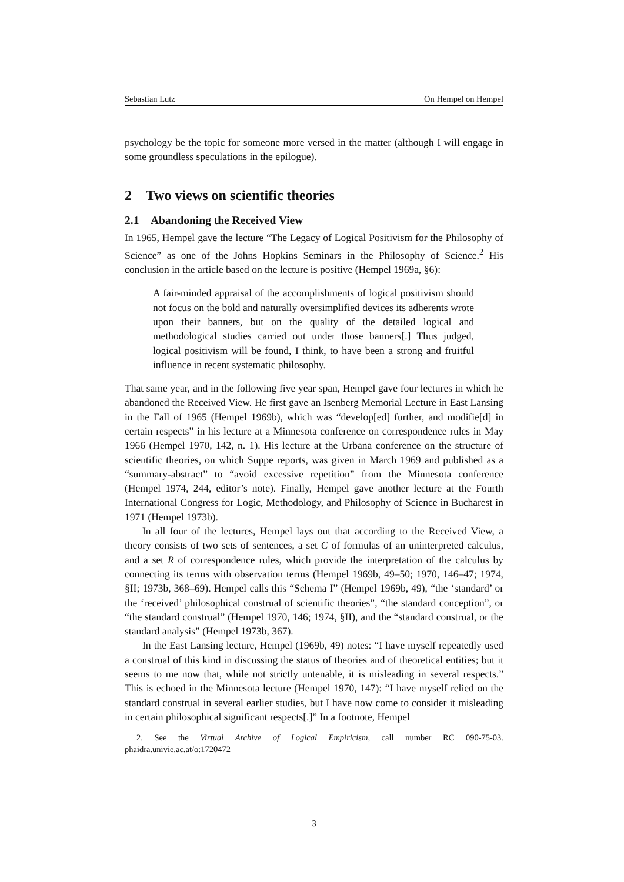Sebastian Lutz On Hempel on Hempel
psychology be the topic for someone more versed in the matter (although I will engage in some groundless speculations in the epilogue).
2 Two views on scientific theories
2.1 Abandoning the Received View
In 1965, Hempel gave the lecture “The Legacy of Logical Positivism for the Philosophy of Science” as one of the Johns Hopkins Seminars in the Philosophy of Science.<sup>2</sup> His conclusion in the article based on the lecture is positive (Hempel 1969a, §6):
A fair-minded appraisal of the accomplishments of logical positivism should not focus on the bold and naturally oversimplified devices its adherents wrote upon their banners, but on the quality of the detailed logical and methodological studies carried out under those banners[.] Thus judged, logical positivism will be found, I think, to have been a strong and fruitful influence in recent systematic philosophy.
That same year, and in the following five year span, Hempel gave four lectures in which he abandoned the Received View. He first gave an Isenberg Memorial Lecture in East Lansing in the Fall of 1965 (Hempel 1969b), which was “develop[ed] further, and modifie[d] in certain respects” in his lecture at a Minnesota conference on correspondence rules in May 1966 (Hempel 1970, 142, n. 1). His lecture at the Urbana conference on the structure of scientific theories, on which Suppe reports, was given in March 1969 and published as a “summary-abstract” to “avoid excessive repetition” from the Minnesota conference (Hempel 1974, 244, editor’s note). Finally, Hempel gave another lecture at the Fourth International Congress for Logic, Methodology, and Philosophy of Science in Bucharest in 1971 (Hempel 1973b).
In all four of the lectures, Hempel lays out that according to the Received View, a theory consists of two sets of sentences, a set C of formulas of an uninterpreted calculus, and a set R of correspondence rules, which provide the interpretation of the calculus by connecting its terms with observation terms (Hempel 1969b, 49–50; 1970, 146–47; 1974, §II; 1973b, 368–69). Hempel calls this “Schema I” (Hempel 1969b, 49), “the ‘standard’ or the ‘received’ philosophical construal of scientific theories”, “the standard conception”, or “the standard construal” (Hempel 1970, 146; 1974, §II), and the “standard construal, or the standard analysis” (Hempel 1973b, 367).
In the East Lansing lecture, Hempel (1969b, 49) notes: “I have myself repeatedly used a construal of this kind in discussing the status of theories and of theoretical entities; but it seems to me now that, while not strictly untenable, it is misleading in several respects.” This is echoed in the Minnesota lecture (Hempel 1970, 147): “I have myself relied on the standard construal in several earlier studies, but I have now come to consider it misleading in certain philosophical significant respects[.]” In a footnote, Hempel
2. See the Virtual Archive of Logical Empiricism, call number RC 090-75-03. phaidra.univie.ac.at/o:1720472
3